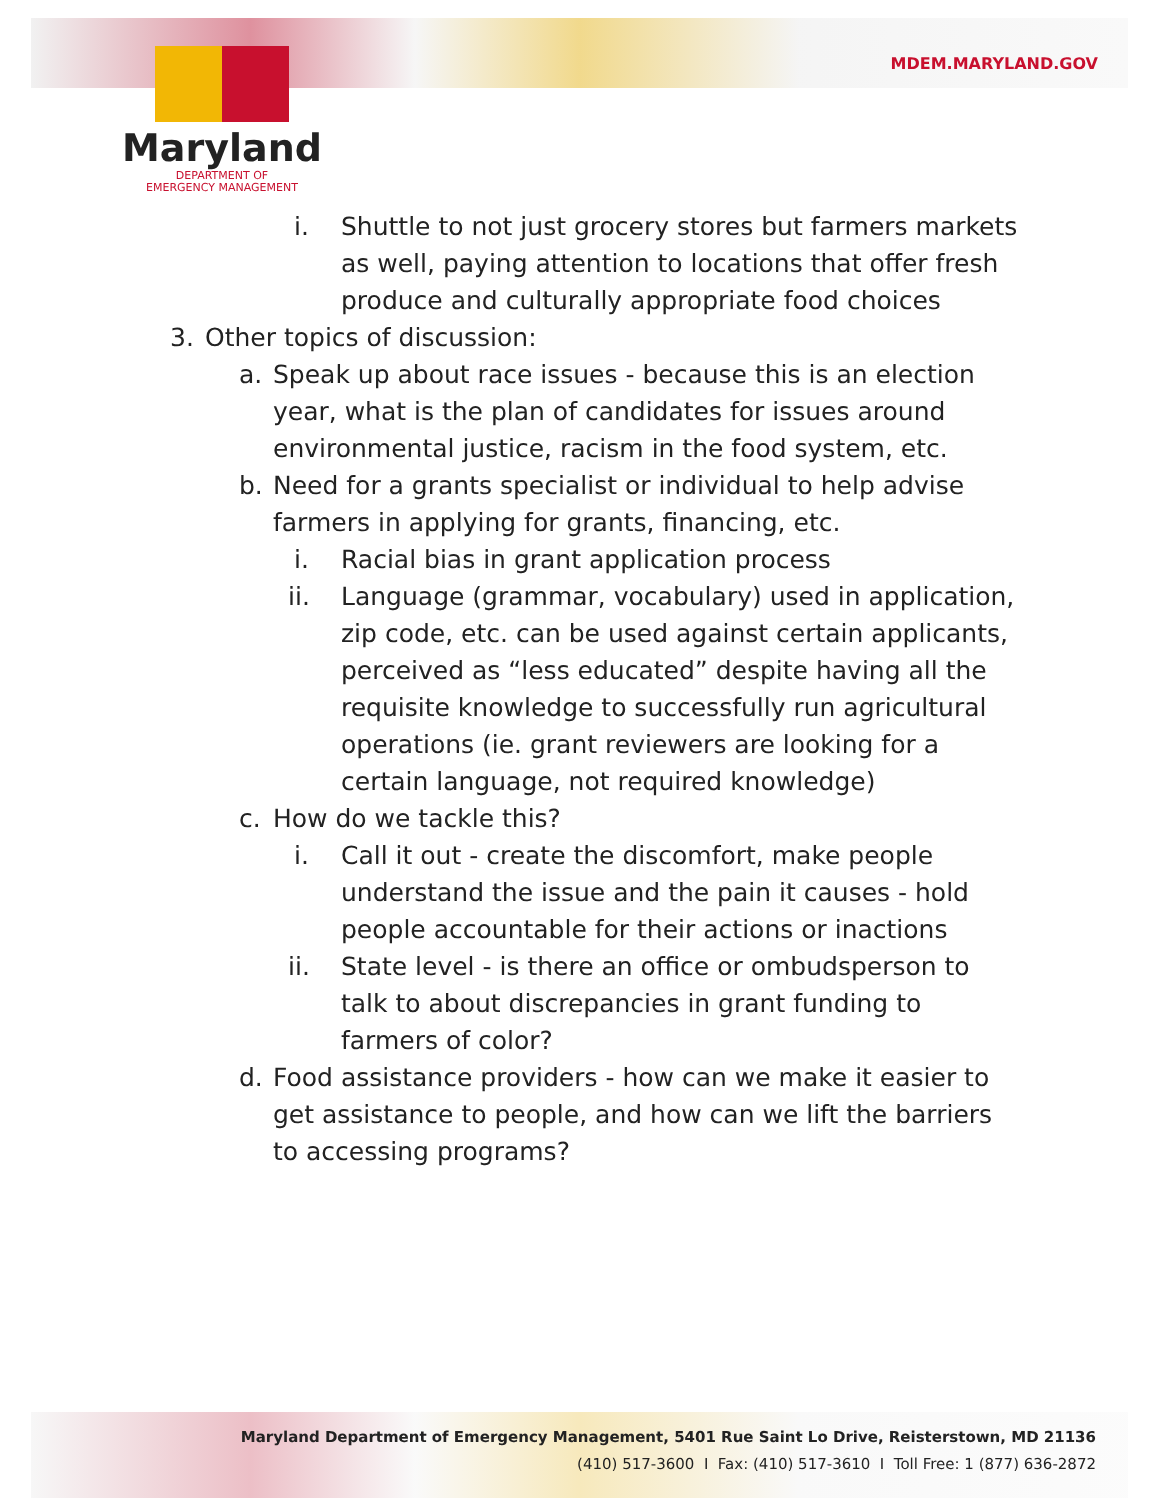MDEM.MARYLAND.GOV
Maryland
DEPARTMENT OF
EMERGENCY MANAGEMENT
i. Shuttle to not just grocery stores but farmers markets as well, paying attention to locations that offer fresh produce and culturally appropriate food choices
3. Other topics of discussion:
a. Speak up about race issues - because this is an election year, what is the plan of candidates for issues around environmental justice, racism in the food system, etc.
b. Need for a grants specialist or individual to help advise farmers in applying for grants, financing, etc.
i. Racial bias in grant application process
ii. Language (grammar, vocabulary) used in application, zip code, etc. can be used against certain applicants, perceived as “less educated” despite having all the requisite knowledge to successfully run agricultural operations (ie. grant reviewers are looking for a certain language, not required knowledge)
c. How do we tackle this?
i. Call it out - create the discomfort, make people understand the issue and the pain it causes - hold people accountable for their actions or inactions
ii. State level - is there an office or ombudsperson to talk to about discrepancies in grant funding to farmers of color?
d. Food assistance providers - how can we make it easier to get assistance to people, and how can we lift the barriers to accessing programs?
Maryland Department of Emergency Management, 5401 Rue Saint Lo Drive, Reisterstown, MD 21136
(410) 517-3600 I Fax: (410) 517-3610 I Toll Free: 1 (877) 636-2872